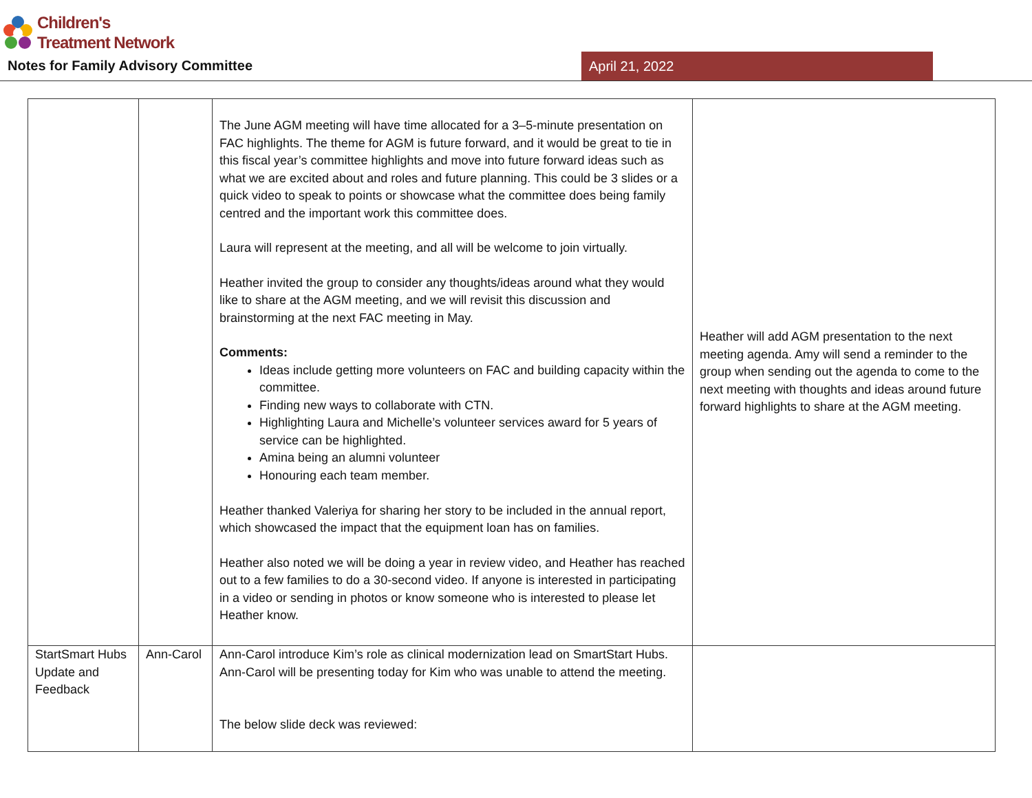Children's
Treatment Network
Notes for Family Advisory Committee
April 21, 2022
| | | The June AGM meeting will have time allocated for a 3–5-minute presentation on FAC highlights. The theme for AGM is future forward, and it would be great to tie in this fiscal year’s committee highlights and move into future forward ideas such as what we are excited about and roles and future planning. This could be 3 slides or a quick video to speak to points or showcase what the committee does being family centred and the important work this committee does. Laura will represent at the meeting, and all will be welcome to join virtually. Heather invited the group to consider any thoughts/ideas around what they would like to share at the AGM meeting, and we will revisit this discussion and brainstorming at the next FAC meeting in May. Comments: Ideas include getting more volunteers on FAC and building capacity within the committee. Finding new ways to collaborate with CTN. Highlighting Laura and Michelle’s volunteer services award for 5 years of service can be highlighted. Amina being an alumni volunteer Honouring each team member. Heather thanked Valeriya for sharing her story to be included in the annual report, which showcased the impact that the equipment loan has on families. Heather also noted we will be doing a year in review video, and Heather has reached out to a few families to do a 30-second video. If anyone is interested in participating in a video or sending in photos or know someone who is interested to please let Heather know. | Heather will add AGM presentation to the next meeting agenda. Amy will send a reminder to the group when sending out the agenda to come to the next meeting with thoughts and ideas around future forward highlights to share at the AGM meeting. |
| StartSmart Hubs Update and Feedback | Ann-Carol | Ann-Carol introduce Kim’s role as clinical modernization lead on SmartStart Hubs. Ann-Carol will be presenting today for Kim who was unable to attend the meeting. The below slide deck was reviewed: | |